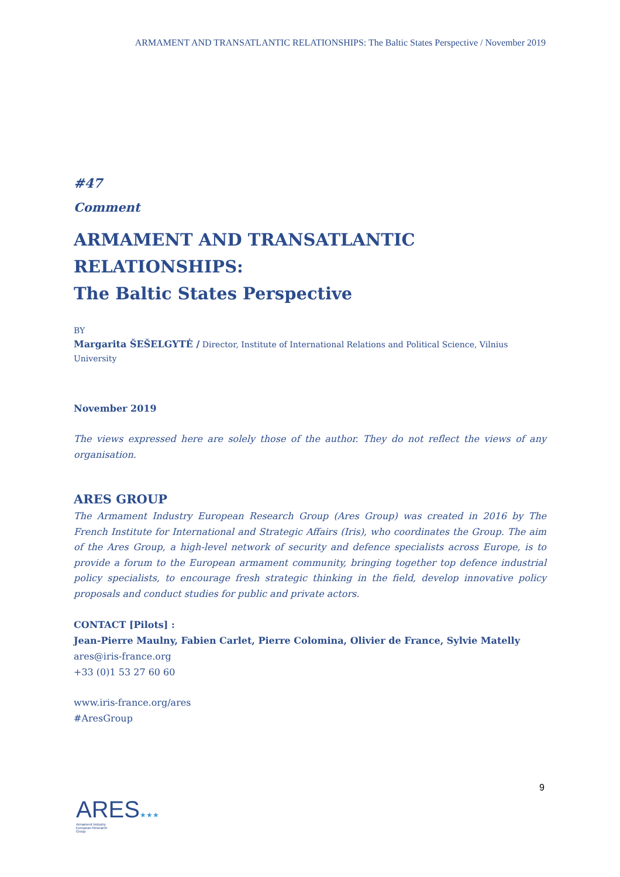ARMAMENT AND TRANSATLANTIC RELATIONSHIPS: The Baltic States Perspective / November 2019
#47
Comment
ARMAMENT AND TRANSATLANTIC RELATIONSHIPS:
The Baltic States Perspective
BY
Margarita ŠEŠELGYTĖ / Director, Institute of International Relations and Political Science, Vilnius University
November 2019
The views expressed here are solely those of the author. They do not reflect the views of any organisation.
ARES GROUP
The Armament Industry European Research Group (Ares Group) was created in 2016 by The French Institute for International and Strategic Affairs (Iris), who coordinates the Group. The aim of the Ares Group, a high-level network of security and defence specialists across Europe, is to provide a forum to the European armament community, bringing together top defence industrial policy specialists, to encourage fresh strategic thinking in the field, develop innovative policy proposals and conduct studies for public and private actors.
CONTACT [Pilots] :
Jean-Pierre Maulny, Fabien Carlet, Pierre Colomina, Olivier de France, Sylvie Matelly
ares@iris-france.org
+33 (0)1 53 27 60 60
www.iris-france.org/ares
#AresGroup
9
ARES★★★
Armament Industry
European Research
Group